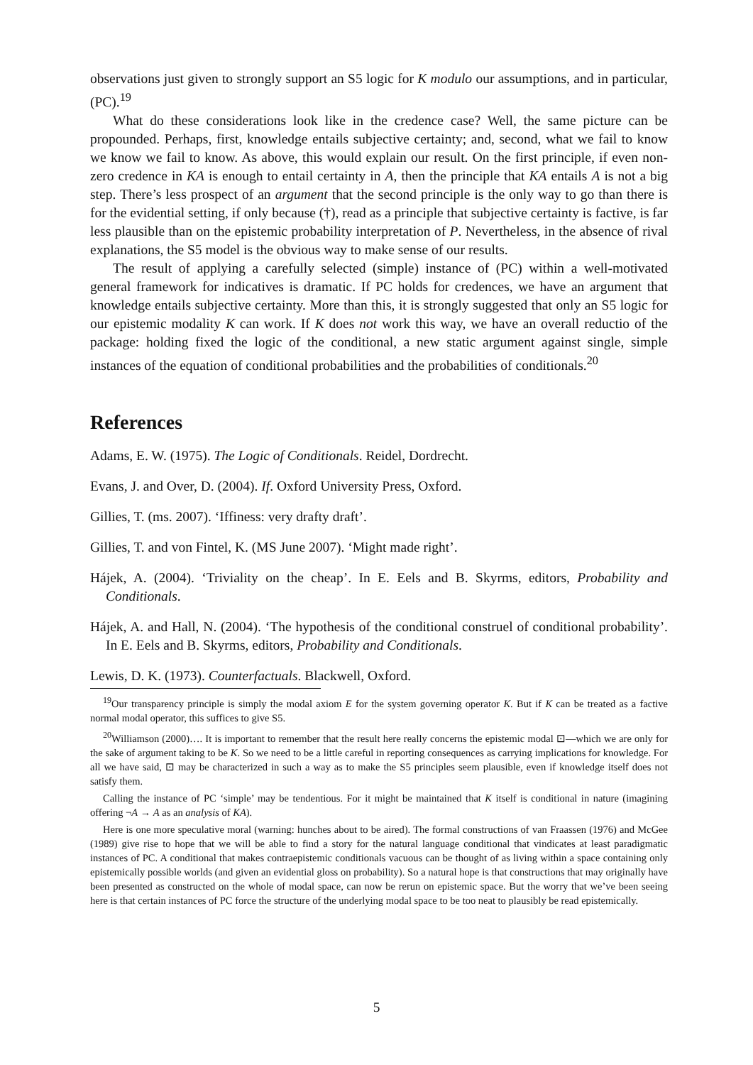observations just given to strongly support an S5 logic for K modulo our assumptions, and in particular, (PC).<sup>19</sup>
What do these considerations look like in the credence case? Well, the same picture can be propounded. Perhaps, first, knowledge entails subjective certainty; and, second, what we fail to know we know we fail to know. As above, this would explain our result. On the first principle, if even non-zero credence in KA is enough to entail certainty in A, then the principle that KA entails A is not a big step. There’s less prospect of an argument that the second principle is the only way to go than there is for the evidential setting, if only because (†), read as a principle that subjective certainty is factive, is far less plausible than on the epistemic probability interpretation of P. Nevertheless, in the absence of rival explanations, the S5 model is the obvious way to make sense of our results.
The result of applying a carefully selected (simple) instance of (PC) within a well-motivated general framework for indicatives is dramatic. If PC holds for credences, we have an argument that knowledge entails subjective certainty. More than this, it is strongly suggested that only an S5 logic for our epistemic modality K can work. If K does not work this way, we have an overall reductio of the package: holding fixed the logic of the conditional, a new static argument against single, simple instances of the equation of conditional probabilities and the probabilities of conditionals.<sup>20</sup>
References
Adams, E. W. (1975). The Logic of Conditionals. Reidel, Dordrecht.
Evans, J. and Over, D. (2004). If. Oxford University Press, Oxford.
Gillies, T. (ms. 2007). ‘Iffiness: very drafty draft’.
Gillies, T. and von Fintel, K. (MS June 2007). ‘Might made right’.
Hájek, A. (2004). ‘Triviality on the cheap’. In E. Eels and B. Skyrms, editors, Probability and Conditionals.
Hájek, A. and Hall, N. (2004). ‘The hypothesis of the conditional construel of conditional probability’. In E. Eels and B. Skyrms, editors, Probability and Conditionals.
Lewis, D. K. (1973). Counterfactuals. Blackwell, Oxford.
<sup>19</sup> Our transparency principle is simply the modal axiom E for the system governing operator K. But if K can be treated as a factive normal modal operator, this suffices to give S5.
<sup>20</sup> Williamson (2000)…. It is important to remember that the result here really concerns the epistemic modal ⊡—which we are only for the sake of argument taking to be K. So we need to be a little careful in reporting consequences as carrying implications for knowledge. For all we have said, ⊡ may be characterized in such a way as to make the S5 principles seem plausible, even if knowledge itself does not satisfy them.
Calling the instance of PC ‘simple’ may be tendentious. For it might be maintained that K itself is conditional in nature (imagining offering ¬A → A as an analysis of KA).
Here is one more speculative moral (warning: hunches about to be aired). The formal constructions of van Fraassen (1976) and McGee (1989) give rise to hope that we will be able to find a story for the natural language conditional that vindicates at least paradigmatic instances of PC. A conditional that makes contraepistemic conditionals vacuous can be thought of as living within a space containing only epistemically possible worlds (and given an evidential gloss on probability). So a natural hope is that constructions that may originally have been presented as constructed on the whole of modal space, can now be rerun on epistemic space. But the worry that we’ve been seeing here is that certain instances of PC force the structure of the underlying modal space to be too neat to plausibly be read epistemically.
5